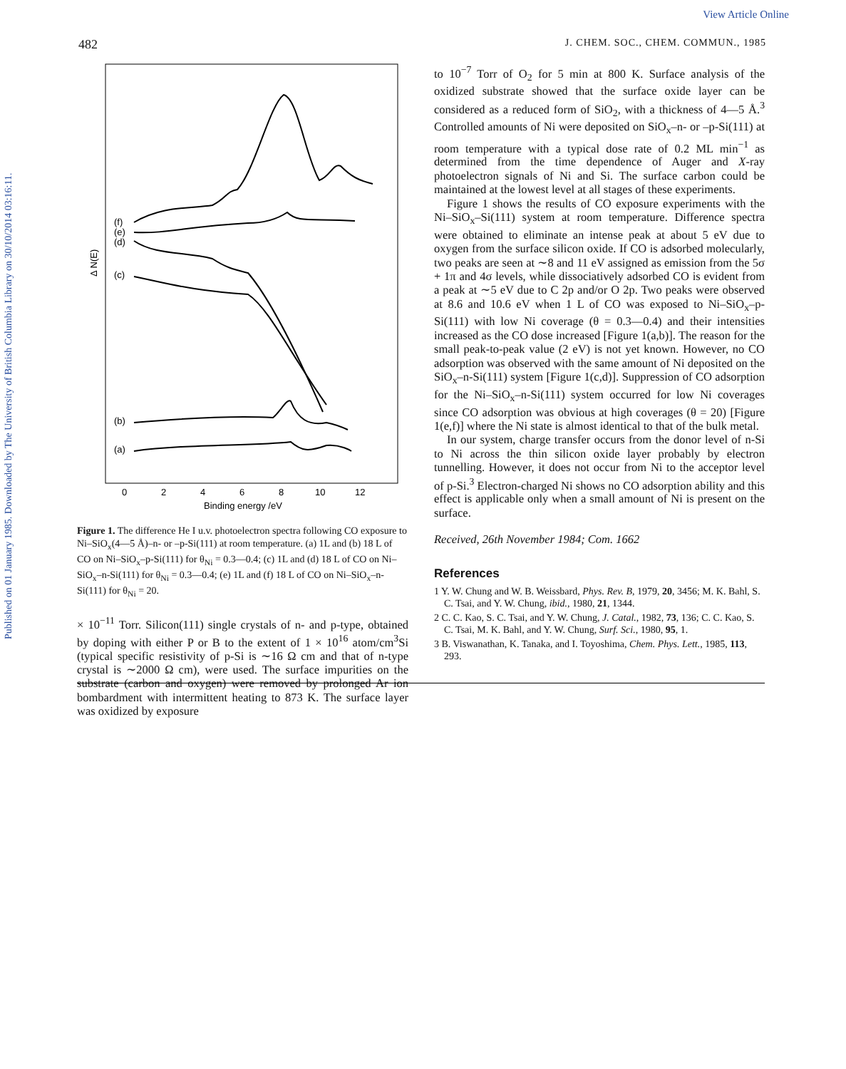Published on 01 January 1985. Downloaded by The University of British Columbia Library on 30/10/2014 03:16:11.
View Article Online
482 J. CHEM. SOC., CHEM. COMMUN., 1985
(f)
(e)
(d)
(c)
(b)
(a)
Δ N(E)
0
2
4
6
8
10
12
Binding energy /eV
Figure 1. The difference He I u.v. photoelectron spectra following CO exposure to Ni–SiO<sub>x</sub>(4—5 Å)–n- or –p-Si(111) at room temperature. (a) 1L and (b) 18 L of CO on Ni–SiO<sub>x</sub>–p-Si(111) for θ<sub>Ni</sub> = 0.3—0.4; (c) 1L and (d) 18 L of CO on Ni–SiO<sub>x</sub>–n-Si(111) for θ<sub>Ni</sub> = 0.3—0.4; (e) 1L and (f) 18 L of CO on Ni–SiO<sub>x</sub>–n-Si(111) for θ<sub>Ni</sub> = 20.
× 10<sup>−11</sup> Torr. Silicon(111) single crystals of n- and p-type, obtained by doping with either P or B to the extent of 1 × 10<sup>16</sup> atom/cm<sup>3</sup>Si (typical specific resistivity of p-Si is ∼16 Ω cm and that of n-type crystal is ∼2000 Ω cm), were used. The surface impurities on the substrate (carbon and oxygen) were removed by prolonged Ar ion bombardment with intermittent heating to 873 K. The surface layer was oxidized by exposure
to 10<sup>−7</sup> Torr of O<sub>2</sub> for 5 min at 800 K. Surface analysis of the oxidized substrate showed that the surface oxide layer can be considered as a reduced form of SiO<sub>2</sub>, with a thickness of 4—5 Å.<sup>3</sup> Controlled amounts of Ni were deposited on SiO<sub>x</sub>–n- or –p-Si(111) at room temperature with a typical dose rate of 0.2 ML min<sup>−1</sup> as determined from the time dependence of Auger and X-ray photoelectron signals of Ni and Si. The surface carbon could be maintained at the lowest level at all stages of these experiments.
Figure 1 shows the results of CO exposure experiments with the Ni–SiO<sub>x</sub>–Si(111) system at room temperature. Difference spectra were obtained to eliminate an intense peak at about 5 eV due to oxygen from the surface silicon oxide. If CO is adsorbed molecularly, two peaks are seen at ∼8 and 11 eV assigned as emission from the 5σ + 1π and 4σ levels, while dissociatively adsorbed CO is evident from a peak at ∼5 eV due to C 2p and/or O 2p. Two peaks were observed at 8.6 and 10.6 eV when 1 L of CO was exposed to Ni–SiO<sub>x</sub>–p-Si(111) with low Ni coverage (θ = 0.3—0.4) and their intensities increased as the CO dose increased [Figure 1(a,b)]. The reason for the small peak-to-peak value (2 eV) is not yet known. However, no CO adsorption was observed with the same amount of Ni deposited on the SiO<sub>x</sub>–n-Si(111) system [Figure 1(c,d)]. Suppression of CO adsorption for the Ni–SiO<sub>x</sub>–n-Si(111) system occurred for low Ni coverages since CO adsorption was obvious at high coverages (θ = 20) [Figure 1(e,f)] where the Ni state is almost identical to that of the bulk metal.
In our system, charge transfer occurs from the donor level of n-Si to Ni across the thin silicon oxide layer probably by electron tunnelling. However, it does not occur from Ni to the acceptor level of p-Si.<sup>3</sup> Electron-charged Ni shows no CO adsorption ability and this effect is applicable only when a small amount of Ni is present on the surface.
Received, 26th November 1984; Com. 1662
References
1 Y. W. Chung and W. B. Weissbard, Phys. Rev. B, 1979, 20, 3456; M. K. Bahl, S. C. Tsai, and Y. W. Chung, ibid., 1980, 21, 1344.
2 C. C. Kao, S. C. Tsai, and Y. W. Chung, J. Catal., 1982, 73, 136; C. C. Kao, S. C. Tsai, M. K. Bahl, and Y. W. Chung, Surf. Sci., 1980, 95, 1.
3 B. Viswanathan, K. Tanaka, and I. Toyoshima, Chem. Phys. Lett., 1985, 113, 293.